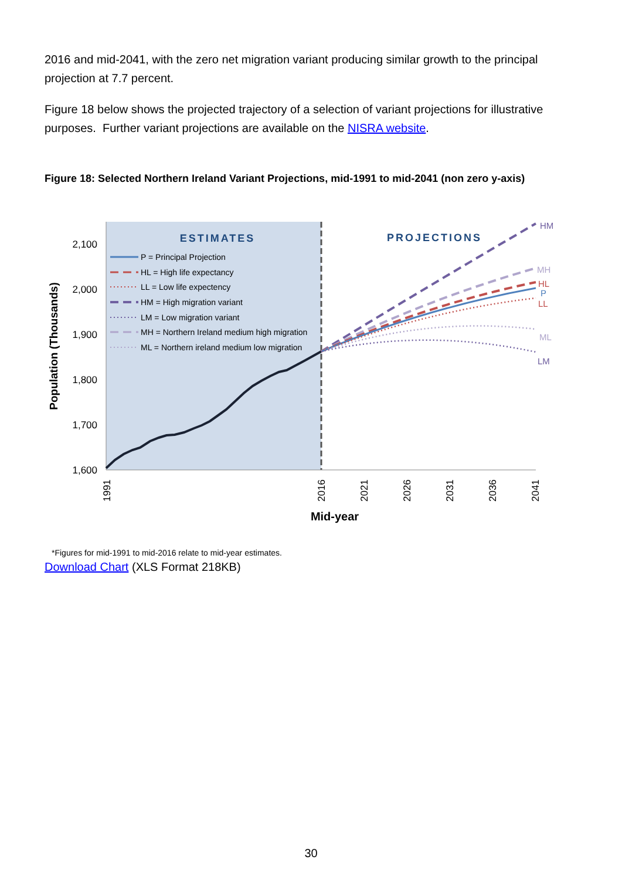2016 and mid-2041, with the zero net migration variant producing similar growth to the principal projection at 7.7 percent.
Figure 18 below shows the projected trajectory of a selection of variant projections for illustrative purposes. Further variant projections are available on the NISRA website.
Figure 18: Selected Northern Ireland Variant Projections, mid-1991 to mid-2041 (non zero y-axis)
2,100
2,000
1,900
1,800
1,700
1,600
Population (Thousands)
1991
2016
2021
2026
2031
2036
2041
Mid-year
ESTIMATES
PROJECTIONS
HM
MH
HL
P
LL
ML
LM
P = Principal Projection
HL = High life expectancy
LL = Low life expectency
HM = High migration variant
LM = Low migration variant
MH = Northern Ireland medium high migration
ML = Northern ireland medium low migration
*Figures for mid-1991 to mid-2016 relate to mid-year estimates.
Download Chart (XLS Format 218KB)
30